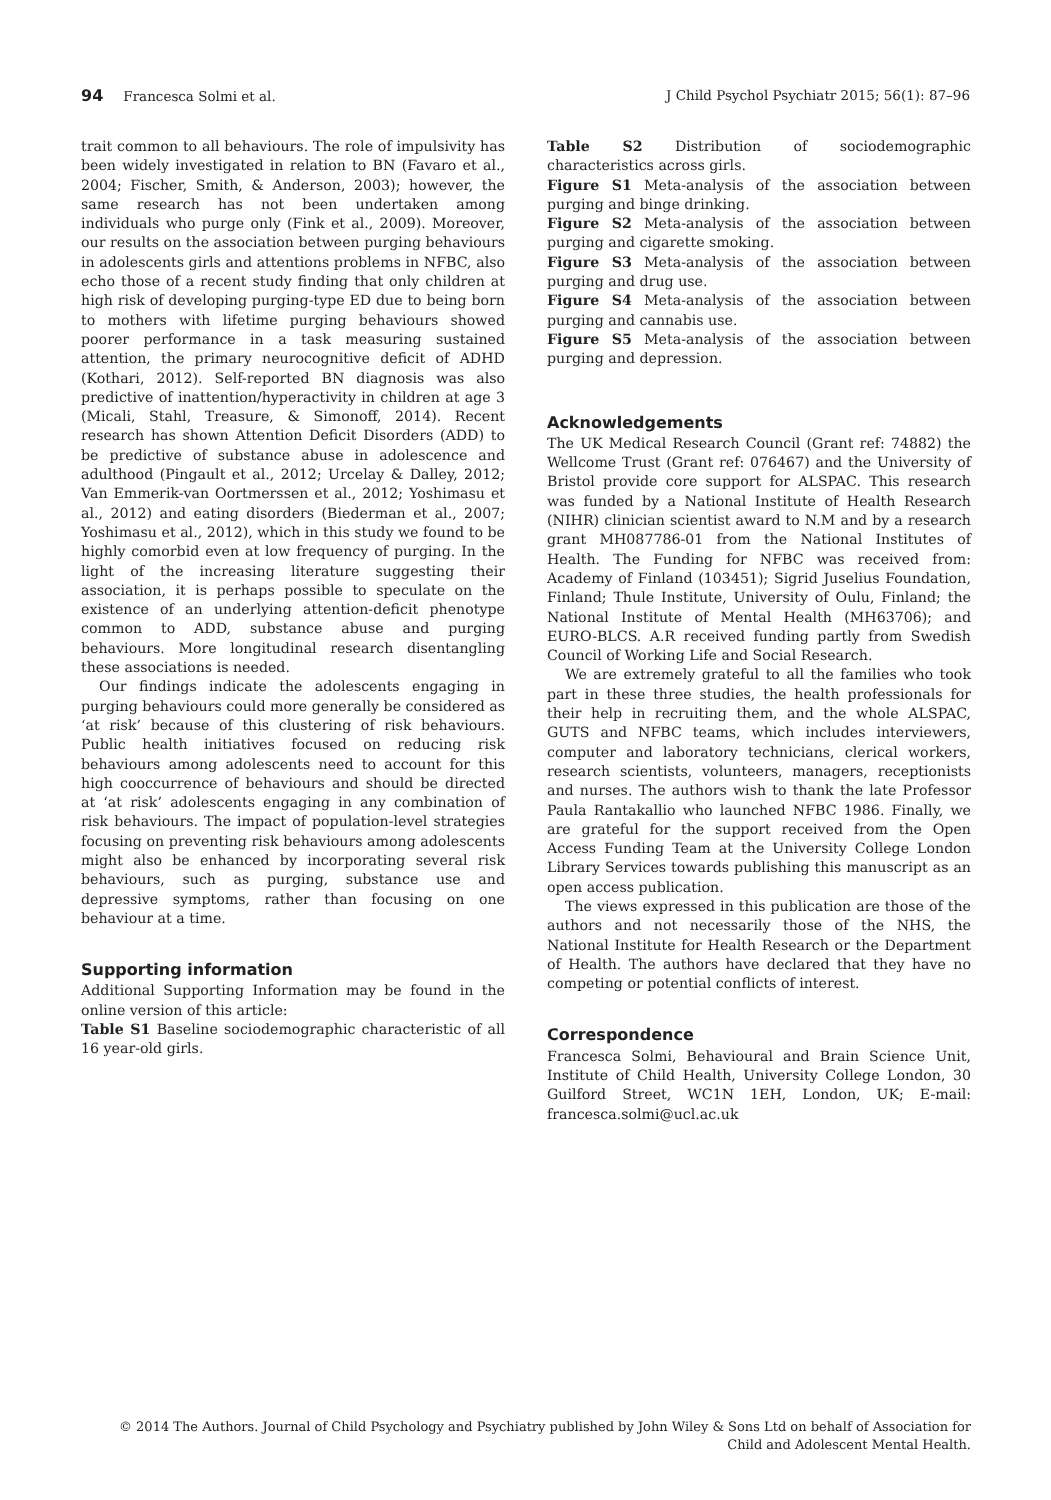94 Francesca Solmi et al. J Child Psychol Psychiatr 2015; 56(1): 87–96
trait common to all behaviours. The role of impulsivity has been widely investigated in relation to BN (Favaro et al., 2004; Fischer, Smith, & Anderson, 2003); however, the same research has not been undertaken among individuals who purge only (Fink et al., 2009). Moreover, our results on the association between purging behaviours in adolescents girls and attentions problems in NFBC, also echo those of a recent study finding that only children at high risk of developing purging-type ED due to being born to mothers with lifetime purging behaviours showed poorer performance in a task measuring sustained attention, the primary neurocognitive deficit of ADHD (Kothari, 2012). Self-reported BN diagnosis was also predictive of inattention/hyperactivity in children at age 3 (Micali, Stahl, Treasure, & Simonoff, 2014). Recent research has shown Attention Deficit Disorders (ADD) to be predictive of substance abuse in adolescence and adulthood (Pingault et al., 2012; Urcelay & Dalley, 2012; Van Emmerik-van Oortmerssen et al., 2012; Yoshimasu et al., 2012) and eating disorders (Biederman et al., 2007; Yoshimasu et al., 2012), which in this study we found to be highly comorbid even at low frequency of purging. In the light of the increasing literature suggesting their association, it is perhaps possible to speculate on the existence of an underlying attention-deficit phenotype common to ADD, substance abuse and purging behaviours. More longitudinal research disentangling these associations is needed.
Our findings indicate the adolescents engaging in purging behaviours could more generally be considered as ‘at risk’ because of this clustering of risk behaviours. Public health initiatives focused on reducing risk behaviours among adolescents need to account for this high cooccurrence of behaviours and should be directed at ‘at risk’ adolescents engaging in any combination of risk behaviours. The impact of population-level strategies focusing on preventing risk behaviours among adolescents might also be enhanced by incorporating several risk behaviours, such as purging, substance use and depressive symptoms, rather than focusing on one behaviour at a time.
Supporting information
Additional Supporting Information may be found in the online version of this article:
Table S1 Baseline sociodemographic characteristic of all 16 year-old girls.
Table S2 Distribution of sociodemographic characteristics across girls.
Figure S1 Meta-analysis of the association between purging and binge drinking.
Figure S2 Meta-analysis of the association between purging and cigarette smoking.
Figure S3 Meta-analysis of the association between purging and drug use.
Figure S4 Meta-analysis of the association between purging and cannabis use.
Figure S5 Meta-analysis of the association between purging and depression.
Acknowledgements
The UK Medical Research Council (Grant ref: 74882) the Wellcome Trust (Grant ref: 076467) and the University of Bristol provide core support for ALSPAC. This research was funded by a National Institute of Health Research (NIHR) clinician scientist award to N.M and by a research grant MH087786-01 from the National Institutes of Health. The Funding for NFBC was received from: Academy of Finland (103451); Sigrid Juselius Foundation, Finland; Thule Institute, University of Oulu, Finland; the National Institute of Mental Health (MH63706); and EURO-BLCS. A.R received funding partly from Swedish Council of Working Life and Social Research.
We are extremely grateful to all the families who took part in these three studies, the health professionals for their help in recruiting them, and the whole ALSPAC, GUTS and NFBC teams, which includes interviewers, computer and laboratory technicians, clerical workers, research scientists, volunteers, managers, receptionists and nurses. The authors wish to thank the late Professor Paula Rantakallio who launched NFBC 1986. Finally, we are grateful for the support received from the Open Access Funding Team at the University College London Library Services towards publishing this manuscript as an open access publication.
The views expressed in this publication are those of the authors and not necessarily those of the NHS, the National Institute for Health Research or the Department of Health. The authors have declared that they have no competing or potential conflicts of interest.
Correspondence
Francesca Solmi, Behavioural and Brain Science Unit, Institute of Child Health, University College London, 30 Guilford Street, WC1N 1EH, London, UK; E-mail: francesca.solmi@ucl.ac.uk
© 2014 The Authors. Journal of Child Psychology and Psychiatry published by John Wiley & Sons Ltd on behalf of Association for
Child and Adolescent Mental Health.